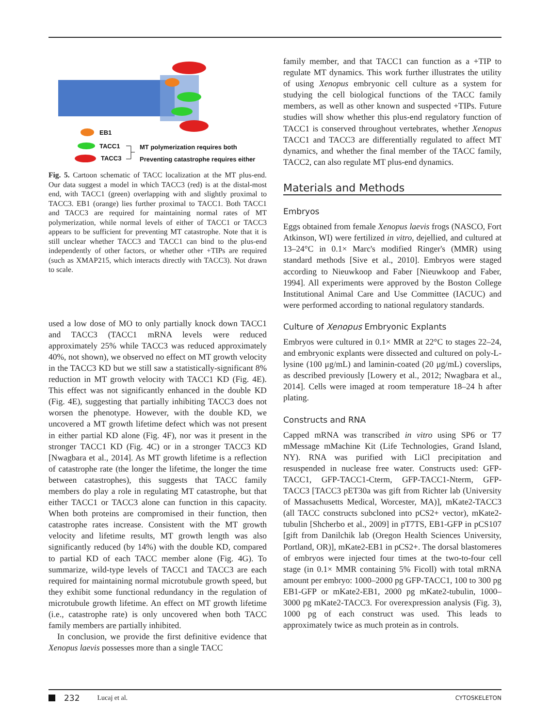EB1
TACC1
TACC3
MT polymerization requires both
Preventing catastrophe requires either
Fig. 5. Cartoon schematic of TACC localization at the MT plus-end. Our data suggest a model in which TACC3 (red) is at the distal-most end, with TACC1 (green) overlapping with and slightly proximal to TACC3. EB1 (orange) lies further proximal to TACC1. Both TACC1 and TACC3 are required for maintaining normal rates of MT polymerization, while normal levels of either of TACC1 or TACC3 appears to be sufficient for preventing MT catastrophe. Note that it is still unclear whether TACC3 and TACC1 can bind to the plus-end independently of other factors, or whether other +TIPs are required (such as XMAP215, which interacts directly with TACC3). Not drawn to scale.
used a low dose of MO to only partially knock down TACC1 and TACC3 (TACC1 mRNA levels were reduced approximately 25% while TACC3 was reduced approximately 40%, not shown), we observed no effect on MT growth velocity in the TACC3 KD but we still saw a statistically-significant 8% reduction in MT growth velocity with TACC1 KD (Fig. 4E). This effect was not significantly enhanced in the double KD (Fig. 4E), suggesting that partially inhibiting TACC3 does not worsen the phenotype. However, with the double KD, we uncovered a MT growth lifetime defect which was not present in either partial KD alone (Fig. 4F), nor was it present in the stronger TACC1 KD (Fig. 4C) or in a stronger TACC3 KD [Nwagbara et al., 2014]. As MT growth lifetime is a reflection of catastrophe rate (the longer the lifetime, the longer the time between catastrophes), this suggests that TACC family members do play a role in regulating MT catastrophe, but that either TACC1 or TACC3 alone can function in this capacity. When both proteins are compromised in their function, then catastrophe rates increase. Consistent with the MT growth velocity and lifetime results, MT growth length was also significantly reduced (by 14%) with the double KD, compared to partial KD of each TACC member alone (Fig. 4G). To summarize, wild-type levels of TACC1 and TACC3 are each required for maintaining normal microtubule growth speed, but they exhibit some functional redundancy in the regulation of microtubule growth lifetime. An effect on MT growth lifetime (i.e., catastrophe rate) is only uncovered when both TACC family members are partially inhibited.
In conclusion, we provide the first definitive evidence that Xenopus laevis possesses more than a single TACC
family member, and that TACC1 can function as a +TIP to regulate MT dynamics. This work further illustrates the utility of using Xenopus embryonic cell culture as a system for studying the cell biological functions of the TACC family members, as well as other known and suspected +TIPs. Future studies will show whether this plus-end regulatory function of TACC1 is conserved throughout vertebrates, whether Xenopus TACC1 and TACC3 are differentially regulated to affect MT dynamics, and whether the final member of the TACC family, TACC2, can also regulate MT plus-end dynamics.
Materials and Methods
Embryos
Eggs obtained from female Xenopus laevis frogs (NASCO, Fort Atkinson, WI) were fertilized in vitro, dejellied, and cultured at 13–24°C in 0.1× Marc's modified Ringer's (MMR) using standard methods [Sive et al., 2010]. Embryos were staged according to Nieuwkoop and Faber [Nieuwkoop and Faber, 1994]. All experiments were approved by the Boston College Institutional Animal Care and Use Committee (IACUC) and were performed according to national regulatory standards.
Culture of Xenopus Embryonic Explants
Embryos were cultured in 0.1× MMR at 22°C to stages 22–24, and embryonic explants were dissected and cultured on poly-L-lysine (100 μg/mL) and laminin-coated (20 μg/mL) coverslips, as described previously [Lowery et al., 2012; Nwagbara et al., 2014]. Cells were imaged at room temperature 18–24 h after plating.
Constructs and RNA
Capped mRNA was transcribed in vitro using SP6 or T7 mMessage mMachine Kit (Life Technologies, Grand Island, NY). RNA was purified with LiCl precipitation and resuspended in nuclease free water. Constructs used: GFP-TACC1, GFP-TACC1-Cterm, GFP-TACC1-Nterm, GFP-TACC3 [TACC3 pET30a was gift from Richter lab (University of Massachusetts Medical, Worcester, MA)], mKate2-TACC3 (all TACC constructs subcloned into pCS2+ vector), mKate2-tubulin [Shcherbo et al., 2009] in pT7TS, EB1-GFP in pCS107 [gift from Danilchik lab (Oregon Health Sciences University, Portland, OR)], mKate2-EB1 in pCS2+. The dorsal blastomeres of embryos were injected four times at the two-to-four cell stage (in 0.1× MMR containing 5% Ficoll) with total mRNA amount per embryo: 1000–2000 pg GFP-TACC1, 100 to 300 pg EB1-GFP or mKate2-EB1, 2000 pg mKate2-tubulin, 1000–3000 pg mKate2-TACC3. For overexpression analysis (Fig. 3), 1000 pg of each construct was used. This leads to approximately twice as much protein as in controls.
232 Lucaj et al. CYTOSKELETON